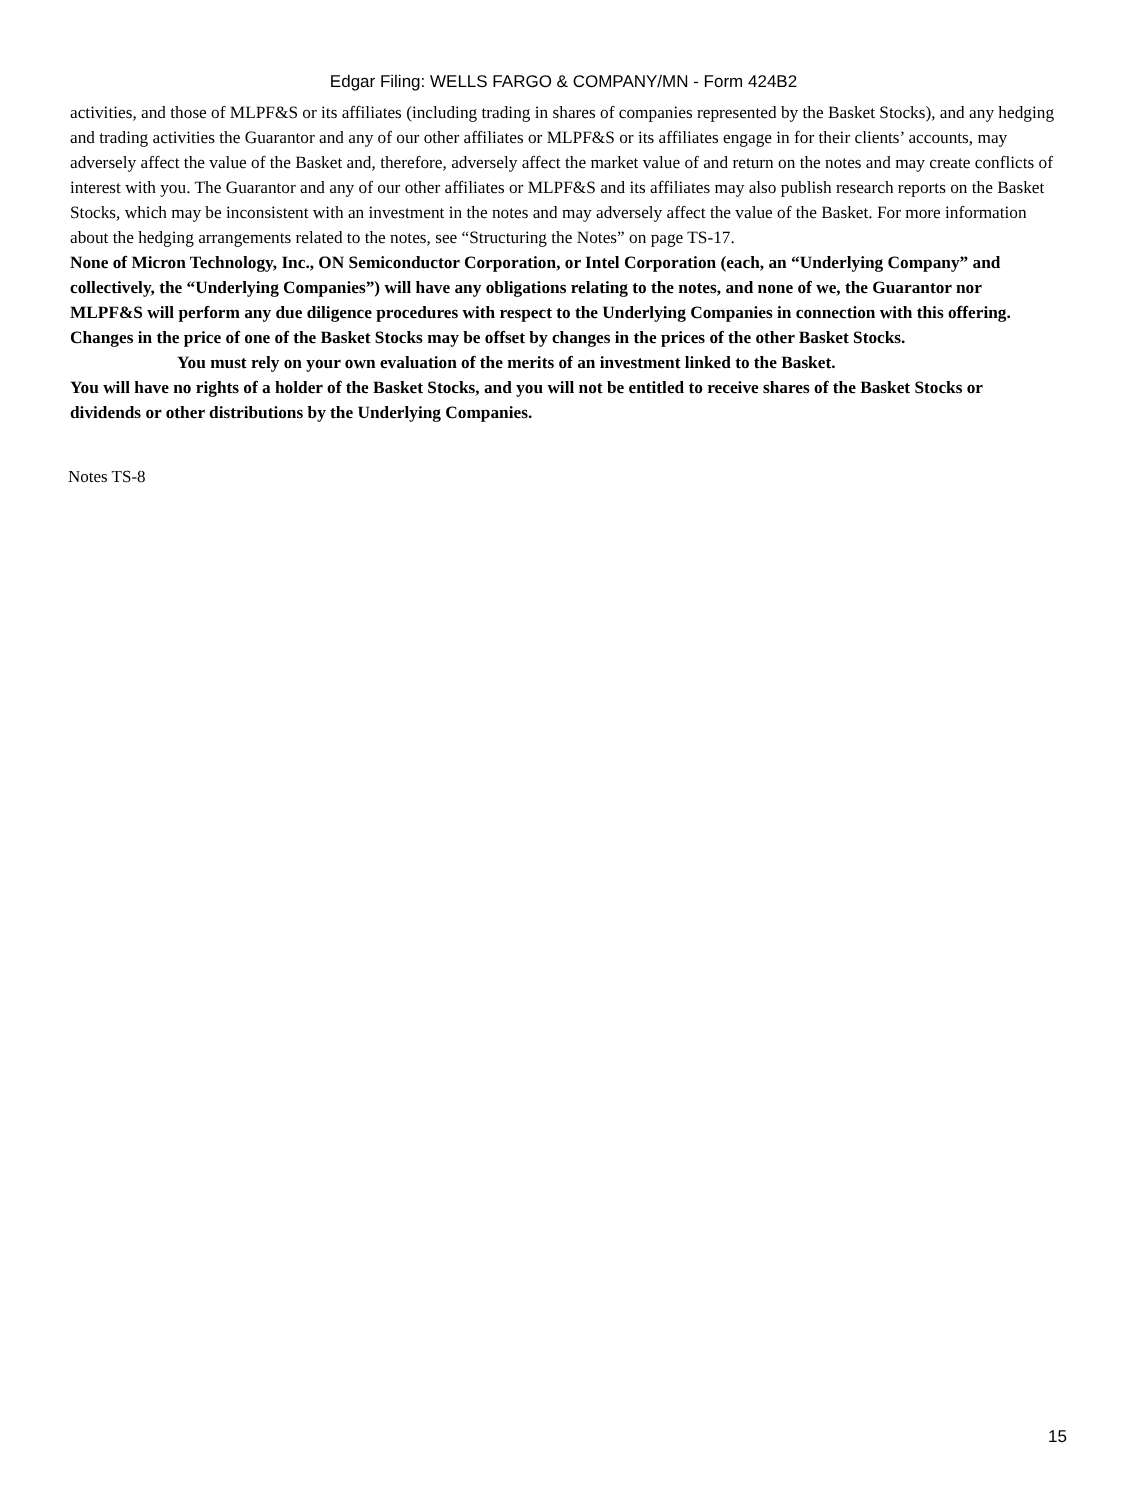Edgar Filing: WELLS FARGO & COMPANY/MN - Form 424B2
activities, and those of MLPF&S or its affiliates (including trading in shares of companies represented by the Basket Stocks), and any hedging and trading activities the Guarantor and any of our other affiliates or MLPF&S or its affiliates engage in for their clients’ accounts, may adversely affect the value of the Basket and, therefore, adversely affect the market value of and return on the notes and may create conflicts of interest with you. The Guarantor and any of our other affiliates or MLPF&S and its affiliates may also publish research reports on the Basket Stocks, which may be inconsistent with an investment in the notes and may adversely affect the value of the Basket. For more information about the hedging arrangements related to the notes, see “Structuring the Notes” on page TS-17.
None of Micron Technology, Inc., ON Semiconductor Corporation, or Intel Corporation (each, an “Underlying Company” and collectively, the “Underlying Companies”) will have any obligations relating to the notes, and none of we, the Guarantor nor MLPF&S will perform any due diligence procedures with respect to the Underlying Companies in connection with this offering.
Changes in the price of one of the Basket Stocks may be offset by changes in the prices of the other Basket Stocks.
You must rely on your own evaluation of the merits of an investment linked to the Basket.
You will have no rights of a holder of the Basket Stocks, and you will not be entitled to receive shares of the Basket Stocks or dividends or other distributions by the Underlying Companies.
Notes TS-8
15